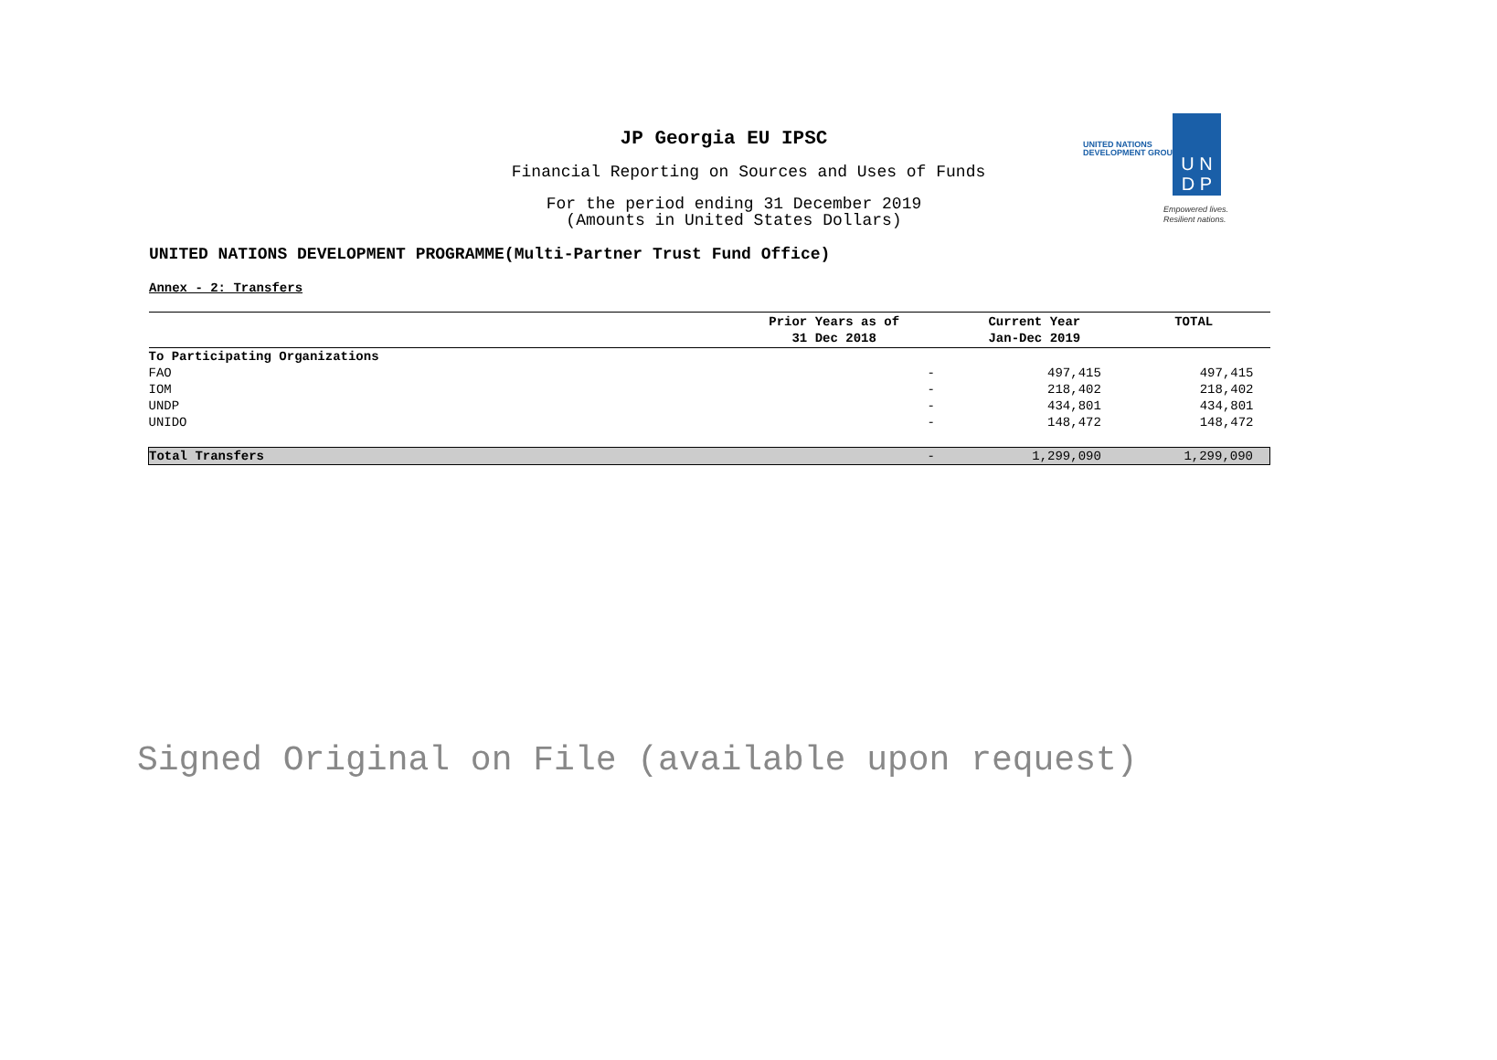JP Georgia EU IPSC
Financial Reporting on Sources and Uses of Funds
For the period ending 31 December 2019
(Amounts in United States Dollars)
UNITED NATIONS DEVELOPMENT PROGRAMME(Multi-Partner Trust Fund Office)
UNITED NATIONS
DEVELOPMENT GROUP
U N
D P
Empowered lives.
Resilient nations.
Annex - 2: Transfers
| | Prior Years as of 31 Dec 2018 | Current Year Jan-Dec 2019 | TOTAL |
| --- | --- | --- | --- |
| To Participating Organizations | | | |
| FAO | - | 497,415 | 497,415 |
| IOM | - | 218,402 | 218,402 |
| UNDP | - | 434,801 | 434,801 |
| UNIDO | - | 148,472 | 148,472 |
| Total Transfers | - | 1,299,090 | 1,299,090 |
Signed Original on File (available upon request)